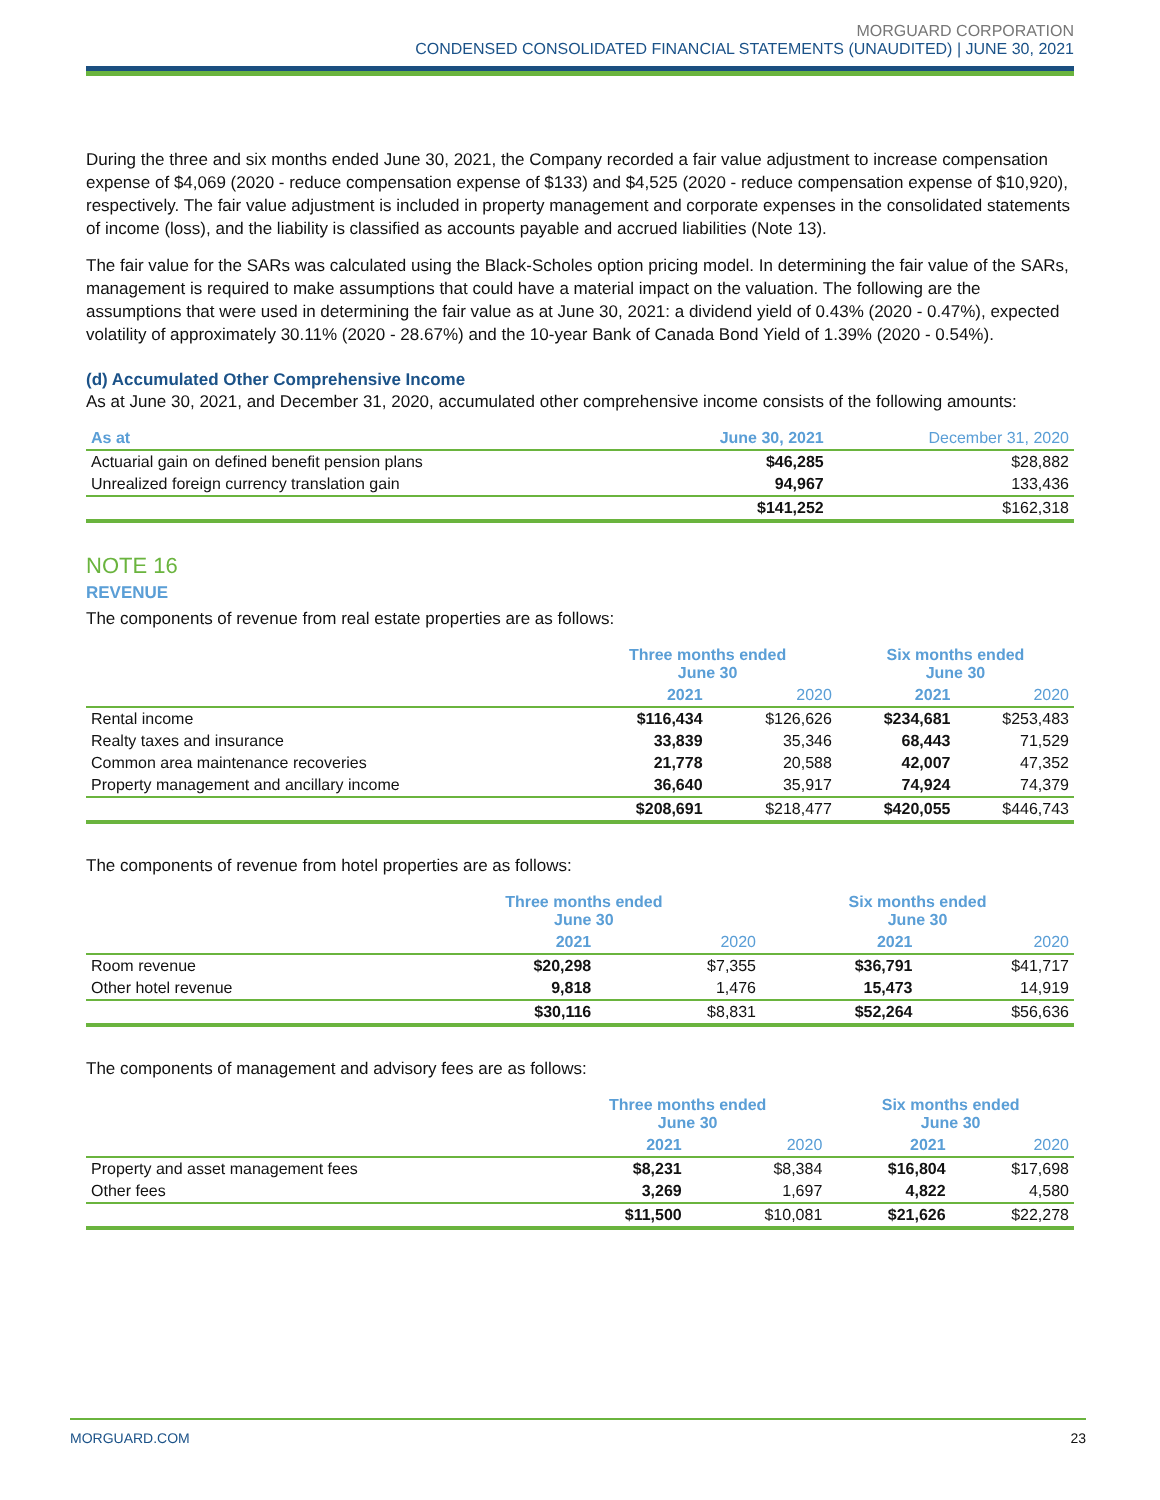MORGUARD CORPORATION
CONDENSED CONSOLIDATED FINANCIAL STATEMENTS (UNAUDITED) | JUNE 30, 2021
During the three and six months ended June 30, 2021, the Company recorded a fair value adjustment to increase compensation expense of $4,069 (2020 - reduce compensation expense of $133) and $4,525 (2020 - reduce compensation expense of $10,920), respectively. The fair value adjustment is included in property management and corporate expenses in the consolidated statements of income (loss), and the liability is classified as accounts payable and accrued liabilities (Note 13).
The fair value for the SARs was calculated using the Black-Scholes option pricing model. In determining the fair value of the SARs, management is required to make assumptions that could have a material impact on the valuation. The following are the assumptions that were used in determining the fair value as at June 30, 2021: a dividend yield of 0.43% (2020 - 0.47%), expected volatility of approximately 30.11% (2020 - 28.67%) and the 10-year Bank of Canada Bond Yield of 1.39% (2020 - 0.54%).
(d) Accumulated Other Comprehensive Income
As at June 30, 2021, and December 31, 2020, accumulated other comprehensive income consists of the following amounts:
| As at | June 30, 2021 | December 31, 2020 |
| --- | --- | --- |
| Actuarial gain on defined benefit pension plans | $46,285 | $28,882 |
| Unrealized foreign currency translation gain | 94,967 | 133,436 |
| | $141,252 | $162,318 |
NOTE 16
REVENUE
The components of revenue from real estate properties are as follows:
| | Three months ended June 30 | | Six months ended June 30 | |
| --- | --- | --- | --- | --- |
| | 2021 | 2020 | 2021 | 2020 |
| Rental income | $116,434 | $126,626 | $234,681 | $253,483 |
| Realty taxes and insurance | 33,839 | 35,346 | 68,443 | 71,529 |
| Common area maintenance recoveries | 21,778 | 20,588 | 42,007 | 47,352 |
| Property management and ancillary income | 36,640 | 35,917 | 74,924 | 74,379 |
| | $208,691 | $218,477 | $420,055 | $446,743 |
The components of revenue from hotel properties are as follows:
| | Three months ended June 30 | | Six months ended June 30 | |
| --- | --- | --- | --- | --- |
| | 2021 | 2020 | 2021 | 2020 |
| Room revenue | $20,298 | $7,355 | $36,791 | $41,717 |
| Other hotel revenue | 9,818 | 1,476 | 15,473 | 14,919 |
| | $30,116 | $8,831 | $52,264 | $56,636 |
The components of management and advisory fees are as follows:
| | Three months ended June 30 | | Six months ended June 30 | |
| --- | --- | --- | --- | --- |
| | 2021 | 2020 | 2021 | 2020 |
| Property and asset management fees | $8,231 | $8,384 | $16,804 | $17,698 |
| Other fees | 3,269 | 1,697 | 4,822 | 4,580 |
| | $11,500 | $10,081 | $21,626 | $22,278 |
MORGUARD.COM 23